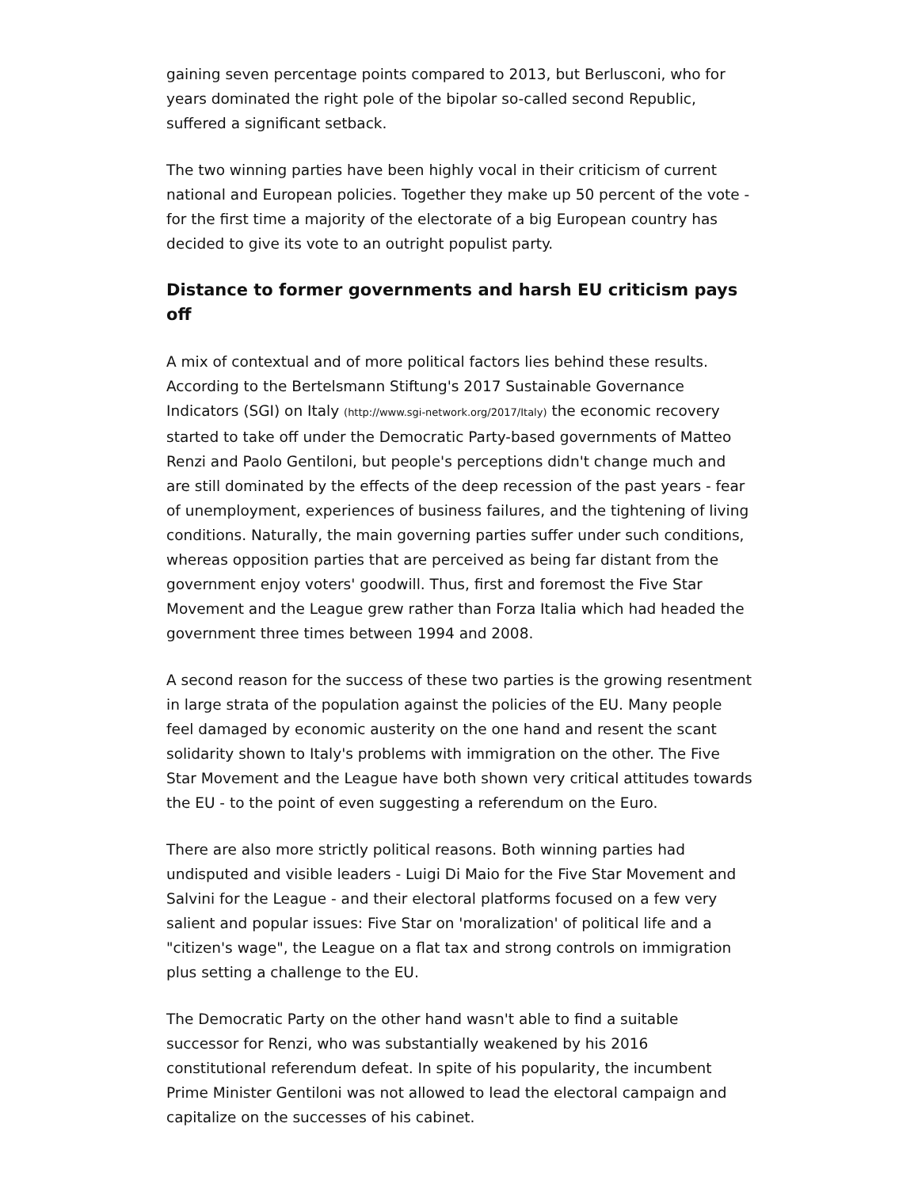gaining seven percentage points compared to 2013, but Berlusconi, who for years dominated the right pole of the bipolar so-called second Republic, suffered a significant setback.
The two winning parties have been highly vocal in their criticism of current national and European policies. Together they make up 50 percent of the vote - for the first time a majority of the electorate of a big European country has decided to give its vote to an outright populist party.
Distance to former governments and harsh EU criticism pays off
A mix of contextual and of more political factors lies behind these results. According to the Bertelsmann Stiftung's 2017 Sustainable Governance Indicators (SGI) on Italy (http://www.sgi-network.org/2017/Italy) the economic recovery started to take off under the Democratic Party-based governments of Matteo Renzi and Paolo Gentiloni, but people's perceptions didn't change much and are still dominated by the effects of the deep recession of the past years - fear of unemployment, experiences of business failures, and the tightening of living conditions. Naturally, the main governing parties suffer under such conditions, whereas opposition parties that are perceived as being far distant from the government enjoy voters' goodwill. Thus, first and foremost the Five Star Movement and the League grew rather than Forza Italia which had headed the government three times between 1994 and 2008.
A second reason for the success of these two parties is the growing resentment in large strata of the population against the policies of the EU. Many people feel damaged by economic austerity on the one hand and resent the scant solidarity shown to Italy's problems with immigration on the other. The Five Star Movement and the League have both shown very critical attitudes towards the EU - to the point of even suggesting a referendum on the Euro.
There are also more strictly political reasons. Both winning parties had undisputed and visible leaders - Luigi Di Maio for the Five Star Movement and Salvini for the League - and their electoral platforms focused on a few very salient and popular issues: Five Star on 'moralization' of political life and a "citizen's wage", the League on a flat tax and strong controls on immigration plus setting a challenge to the EU.
The Democratic Party on the other hand wasn't able to find a suitable successor for Renzi, who was substantially weakened by his 2016 constitutional referendum defeat. In spite of his popularity, the incumbent Prime Minister Gentiloni was not allowed to lead the electoral campaign and capitalize on the successes of his cabinet.